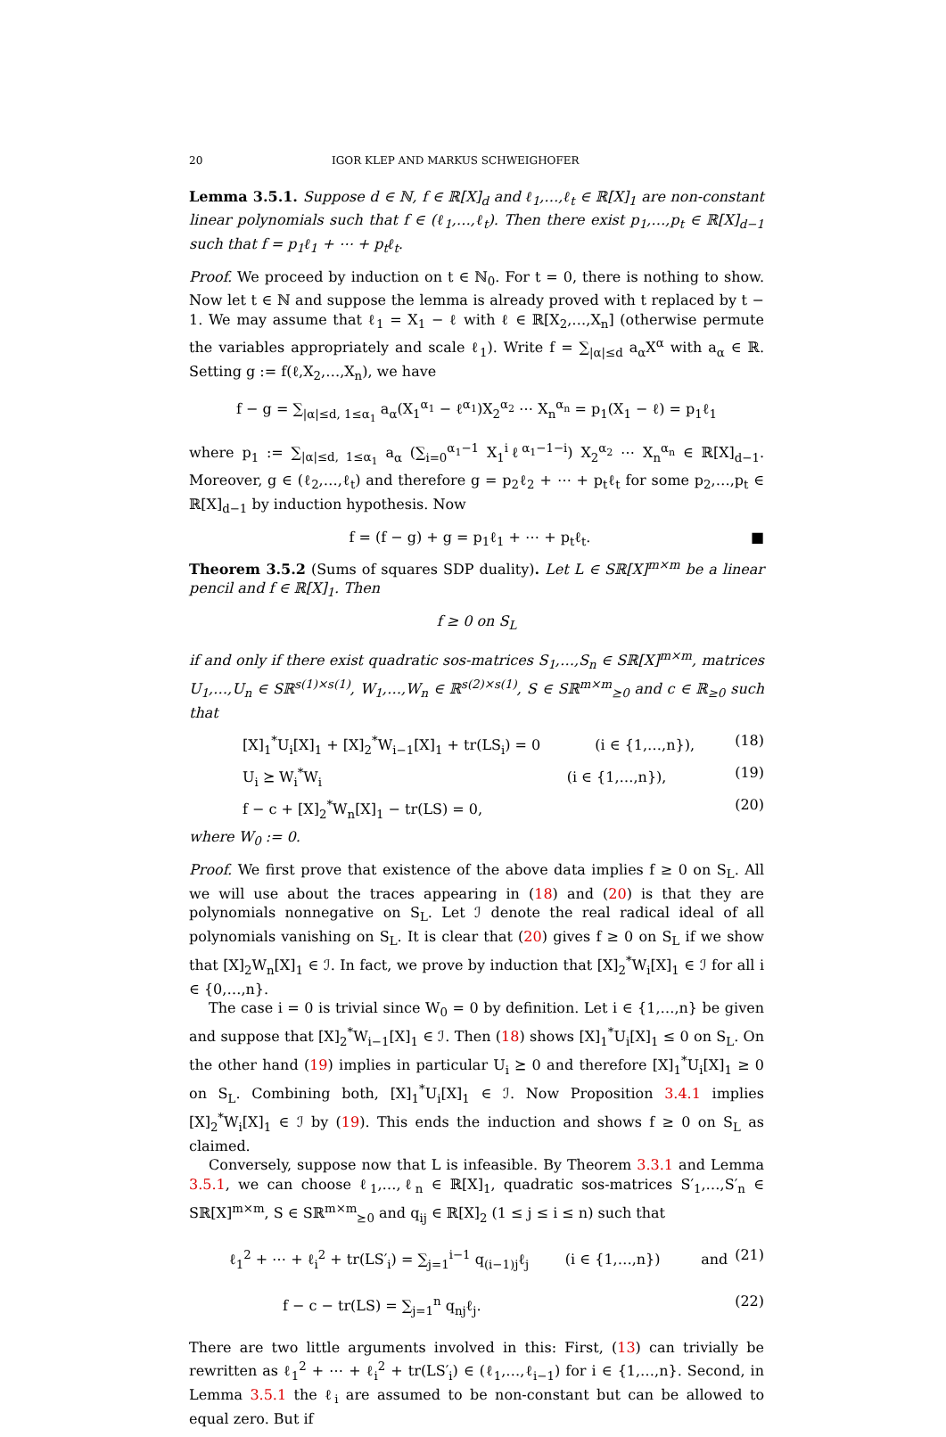20 IGOR KLEP AND MARKUS SCHWEIGHOFER
Lemma 3.5.1. Suppose d ∈ ℕ, f ∈ ℝ[X]<sub>d</sub> and ℓ<sub>1</sub>,…,ℓ<sub>t</sub> ∈ ℝ[X]<sub>1</sub> are non-constant linear polynomials such that f ∈ (ℓ<sub>1</sub>,…,ℓ<sub>t</sub>). Then there exist p<sub>1</sub>,…,p<sub>t</sub> ∈ ℝ[X]<sub>d−1</sub> such that f = p<sub>1</sub>ℓ<sub>1</sub> + ⋯ + p<sub>t</sub>ℓ<sub>t</sub>.
Proof. We proceed by induction on t ∈ ℕ<sub>0</sub>. For t = 0, there is nothing to show. Now let t ∈ ℕ and suppose the lemma is already proved with t replaced by t − 1. We may assume that ℓ<sub>1</sub> = X<sub>1</sub> − ℓ with ℓ ∈ ℝ[X<sub>2</sub>,…,X<sub>n</sub>] (otherwise permute the variables appropriately and scale ℓ<sub>1</sub>). Write f = ∑<sub>|α|≤d</sub> a<sub>α</sub>X<sup>α</sup> with a<sub>α</sub> ∈ ℝ. Setting g := f(ℓ,X<sub>2</sub>,…,X<sub>n</sub>), we have
f − g = ∑<sub>|α|≤d, 1≤α<sub>1</sub></sub> a<sub>α</sub>(X<sub>1</sub><sup>α<sub>1</sub></sup> − ℓ<sup>α<sub>1</sub></sup>)X<sub>2</sub><sup>α<sub>2</sub></sup> ⋯ X<sub>n</sub><sup>α<sub>n</sub></sup> = p<sub>1</sub>(X<sub>1</sub> − ℓ) = p<sub>1</sub>ℓ<sub>1</sub>
where p<sub>1</sub> := ∑<sub>|α|≤d, 1≤α<sub>1</sub></sub> a<sub>α</sub> (∑<sub>i=0</sub><sup>α<sub>1</sub>−1</sup> X<sub>1</sub><sup>i</sup>ℓ<sup>α<sub>1</sub>−1−i</sup>) X<sub>2</sub><sup>α<sub>2</sub></sup> ⋯ X<sub>n</sub><sup>α<sub>n</sub></sup> ∈ ℝ[X]<sub>d−1</sub>. Moreover, g ∈ (ℓ<sub>2</sub>,…,ℓ<sub>t</sub>) and therefore g = p<sub>2</sub>ℓ<sub>2</sub> + ⋯ + p<sub>t</sub>ℓ<sub>t</sub> for some p<sub>2</sub>,…,p<sub>t</sub> ∈ ℝ[X]<sub>d−1</sub> by induction hypothesis. Now
f = (f − g) + g = p<sub>1</sub>ℓ<sub>1</sub> + ⋯ + p<sub>t</sub>ℓ<sub>t</sub>. ■
Theorem 3.5.2 (Sums of squares SDP duality). Let L ∈ Sℝ[X]<sup>m×m</sup> be a linear pencil and f ∈ ℝ[X]<sub>1</sub>. Then
f ≥ 0 on S<sub>L</sub>
if and only if there exist quadratic sos-matrices S<sub>1</sub>,…,S<sub>n</sub> ∈ Sℝ[X]<sup>m×m</sup>, matrices U<sub>1</sub>,…,U<sub>n</sub> ∈ Sℝ<sup>s(1)×s(1)</sup>, W<sub>1</sub>,…,W<sub>n</sub> ∈ ℝ<sup>s(2)×s(1)</sup>, S ∈ Sℝ<sup>m×m</sup><sub>⪰0</sub> and c ∈ ℝ<sub>≥0</sub> such that
[X]<sub>1</sub><sup>*</sup>U<sub>i</sub>[X]<sub>1</sub> + [X]<sub>2</sub><sup>*</sup>W<sub>i−1</sub>[X]<sub>1</sub> + tr(LS<sub>i</sub>) = 0 (i ∈ {1,…,n}), (18)
U<sub>i</sub> ⪰ W<sub>i</sub><sup>*</sup>W<sub>i</sub> (i ∈ {1,…,n}), (19)
f − c + [X]<sub>2</sub><sup>*</sup>W<sub>n</sub>[X]<sub>1</sub> − tr(LS) = 0, (20)
where W<sub>0</sub> := 0.
Proof. We first prove that existence of the above data implies f ≥ 0 on S<sub>L</sub>. All we will use about the traces appearing in (18) and (20) is that they are polynomials nonnegative on S<sub>L</sub>. Let ℐ denote the real radical ideal of all polynomials vanishing on S<sub>L</sub>. It is clear that (20) gives f ≥ 0 on S<sub>L</sub> if we show that [X]<sub>2</sub>W<sub>n</sub>[X]<sub>1</sub> ∈ ℐ. In fact, we prove by induction that [X]<sub>2</sub><sup>*</sup>W<sub>i</sub>[X]<sub>1</sub> ∈ ℐ for all i ∈ {0,…,n}.
The case i = 0 is trivial since W<sub>0</sub> = 0 by definition. Let i ∈ {1,…,n} be given and suppose that [X]<sub>2</sub><sup>*</sup>W<sub>i−1</sub>[X]<sub>1</sub> ∈ ℐ. Then (18) shows [X]<sub>1</sub><sup>*</sup>U<sub>i</sub>[X]<sub>1</sub> ≤ 0 on S<sub>L</sub>. On the other hand (19) implies in particular U<sub>i</sub> ⪰ 0 and therefore [X]<sub>1</sub><sup>*</sup>U<sub>i</sub>[X]<sub>1</sub> ≥ 0 on S<sub>L</sub>. Combining both, [X]<sub>1</sub><sup>*</sup>U<sub>i</sub>[X]<sub>1</sub> ∈ ℐ. Now Proposition 3.4.1 implies [X]<sub>2</sub><sup>*</sup>W<sub>i</sub>[X]<sub>1</sub> ∈ ℐ by (19). This ends the induction and shows f ≥ 0 on S<sub>L</sub> as claimed.
Conversely, suppose now that L is infeasible. By Theorem 3.3.1 and Lemma 3.5.1, we can choose ℓ<sub>1</sub>,…,ℓ<sub>n</sub> ∈ ℝ[X]<sub>1</sub>, quadratic sos-matrices S′<sub>1</sub>,…,S′<sub>n</sub> ∈ Sℝ[X]<sup>m×m</sup>, S ∈ Sℝ<sup>m×m</sup><sub>⪰0</sub> and q<sub>ij</sub> ∈ ℝ[X]<sub>2</sub> (1 ≤ j ≤ i ≤ n) such that
ℓ<sub>1</sub><sup>2</sup> + ⋯ + ℓ<sub>i</sub><sup>2</sup> + tr(LS′<sub>i</sub>) = ∑<sub>j=1</sub><sup>i−1</sup> q<sub>(i−1)j</sub>ℓ<sub>j</sub> (i ∈ {1,…,n}) and (21)
f − c − tr(LS) = ∑<sub>j=1</sub><sup>n</sup> q<sub>nj</sub>ℓ<sub>j</sub>. (22)
There are two little arguments involved in this: First, (13) can trivially be rewritten as ℓ<sub>1</sub><sup>2</sup> + ⋯ + ℓ<sub>i</sub><sup>2</sup> + tr(LS′<sub>i</sub>) ∈ (ℓ<sub>1</sub>,…,ℓ<sub>i−1</sub>) for i ∈ {1,…,n}. Second, in Lemma 3.5.1 the ℓ<sub>i</sub> are assumed to be non-constant but can be allowed to equal zero. But if